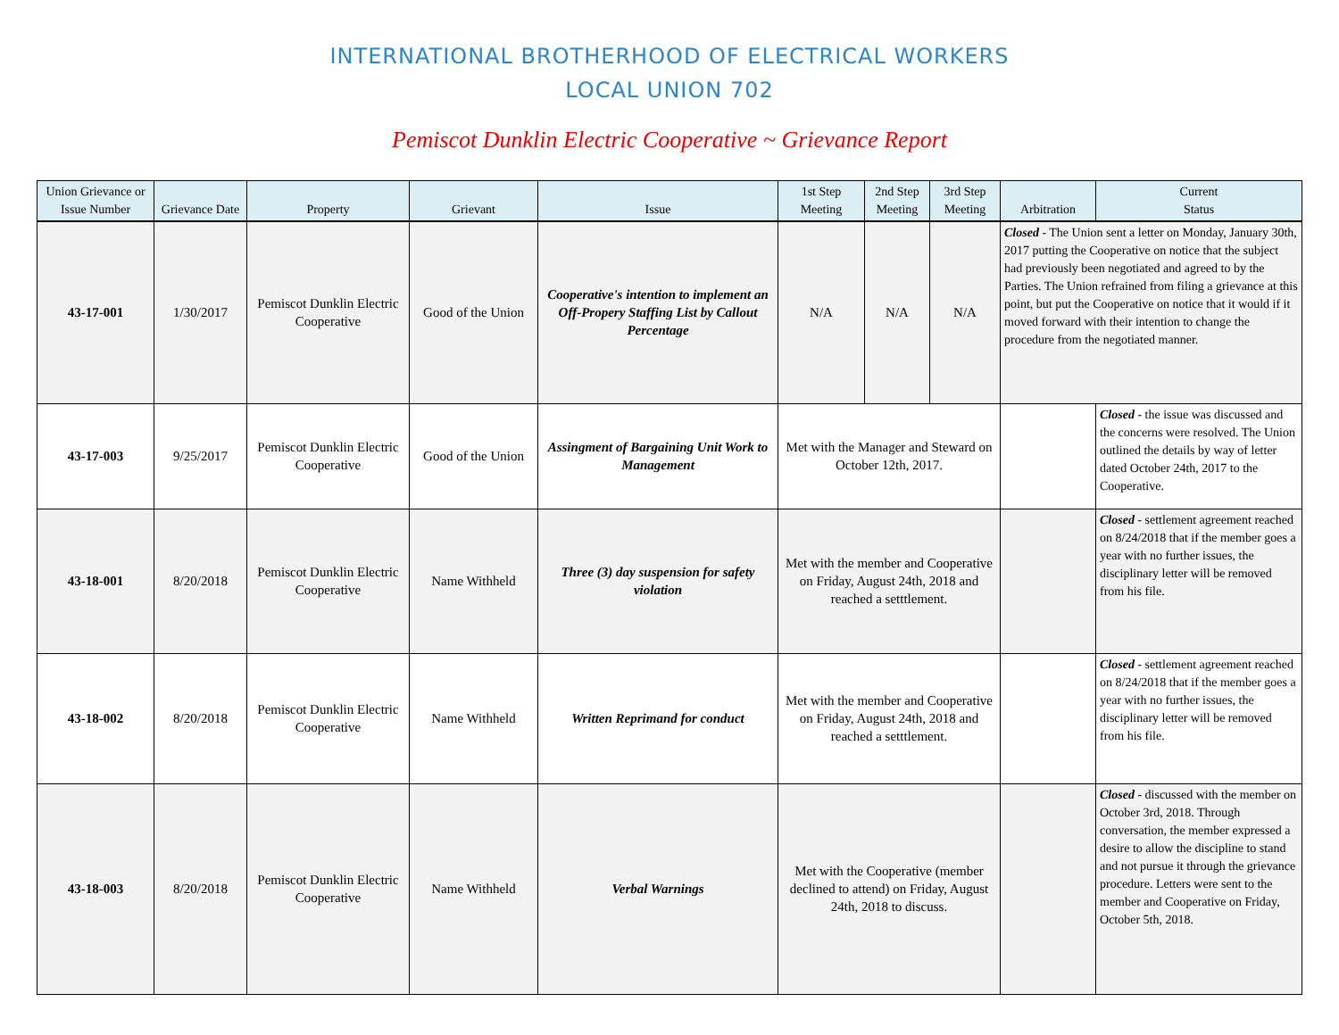INTERNATIONAL BROTHERHOOD OF ELECTRICAL WORKERS
LOCAL UNION 702
Pemiscot Dunklin Electric Cooperative ~ Grievance Report
| Union Grievance or Issue Number | Grievance Date | Property | Grievant | Issue | 1st Step Meeting | 2nd Step Meeting | 3rd Step Meeting | Arbitration | Current Status |
| --- | --- | --- | --- | --- | --- | --- | --- | --- | --- |
| 43-17-001 | 1/30/2017 | Pemiscot Dunklin Electric Cooperative | Good of the Union | Cooperative's intention to implement an Off-Propery Staffing List by Callout Percentage | N/A | N/A | N/A | Closed - The Union sent a letter on Monday, January 30th, 2017 putting the Cooperative on notice that the subject had previously been negotiated and agreed to by the Parties. The Union refrained from filing a grievance at this point, but put the Cooperative on notice that it would if it moved forward with their intention to change the procedure from the negotiated manner. | |
| 43-17-003 | 9/25/2017 | Pemiscot Dunklin Electric Cooperative | Good of the Union | Assingment of Bargaining Unit Work to Management | Met with the Manager and Steward on October 12th, 2017. | | | | Closed - the issue was discussed and the concerns were resolved. The Union outlined the details by way of letter dated October 24th, 2017 to the Cooperative. |
| 43-18-001 | 8/20/2018 | Pemiscot Dunklin Electric Cooperative | Name Withheld | Three (3) day suspension for safety violation | Met with the member and Cooperative on Friday, August 24th, 2018 and reached a setttlement. | | | | Closed - settlement agreement reached on 8/24/2018 that if the member goes a year with no further issues, the disciplinary letter will be removed from his file. |
| 43-18-002 | 8/20/2018 | Pemiscot Dunklin Electric Cooperative | Name Withheld | Written Reprimand for conduct | Met with the member and Cooperative on Friday, August 24th, 2018 and reached a setttlement. | | | | Closed - settlement agreement reached on 8/24/2018 that if the member goes a year with no further issues, the disciplinary letter will be removed from his file. |
| 43-18-003 | 8/20/2018 | Pemiscot Dunklin Electric Cooperative | Name Withheld | Verbal Warnings | Met with the Cooperative (member declined to attend) on Friday, August 24th, 2018 to discuss. | | | | Closed - discussed with the member on October 3rd, 2018. Through conversation, the member expressed a desire to allow the discipline to stand and not pursue it through the grievance procedure. Letters were sent to the member and Cooperative on Friday, October 5th, 2018. |